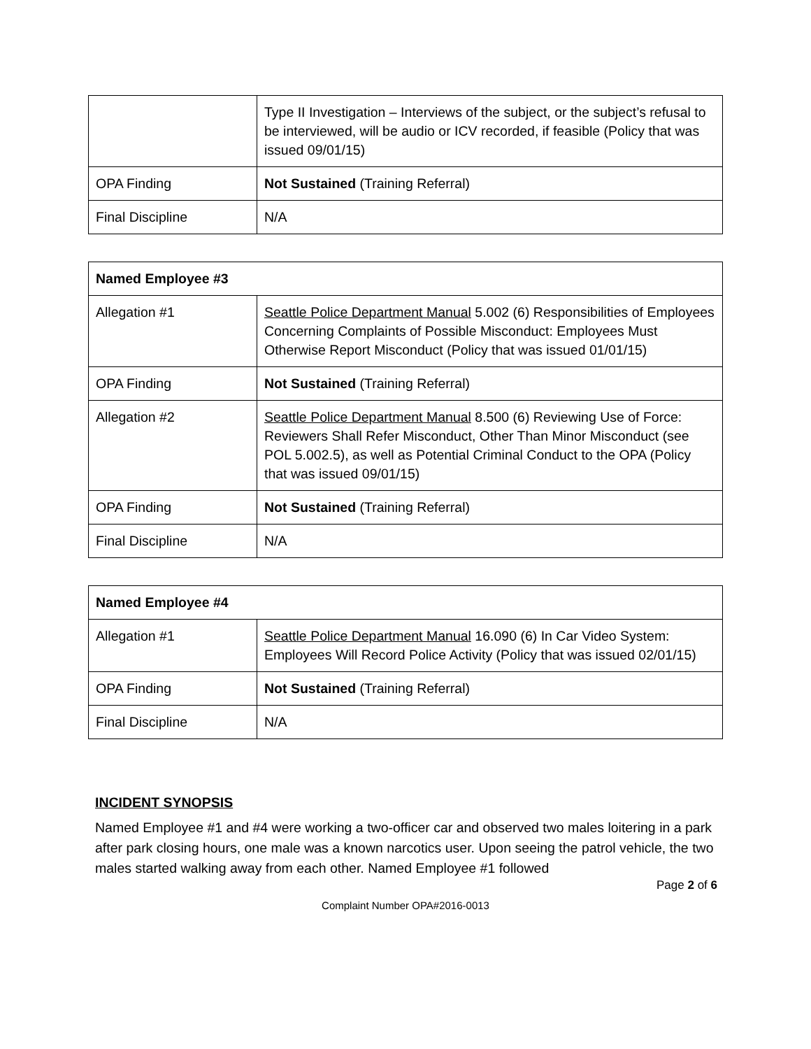| | Type II Investigation – Interviews of the subject, or the subject’s refusal to be interviewed, will be audio or ICV recorded, if feasible (Policy that was issued 09/01/15) |
| OPA Finding | Not Sustained (Training Referral) |
| Final Discipline | N/A |
| Named Employee #3 | |
| Allegation #1 | Seattle Police Department Manual 5.002 (6) Responsibilities of Employees Concerning Complaints of Possible Misconduct: Employees Must Otherwise Report Misconduct (Policy that was issued 01/01/15) |
| OPA Finding | Not Sustained (Training Referral) |
| Allegation #2 | Seattle Police Department Manual 8.500 (6) Reviewing Use of Force: Reviewers Shall Refer Misconduct, Other Than Minor Misconduct (see POL 5.002.5), as well as Potential Criminal Conduct to the OPA (Policy that was issued 09/01/15) |
| OPA Finding | Not Sustained (Training Referral) |
| Final Discipline | N/A |
| Named Employee #4 | |
| Allegation #1 | Seattle Police Department Manual 16.090 (6) In Car Video System: Employees Will Record Police Activity (Policy that was issued 02/01/15) |
| OPA Finding | Not Sustained (Training Referral) |
| Final Discipline | N/A |
INCIDENT SYNOPSIS
Named Employee #1 and #4 were working a two-officer car and observed two males loitering in a park after park closing hours, one male was a known narcotics user. Upon seeing the patrol vehicle, the two males started walking away from each other. Named Employee #1 followed
Page 2 of 6
Complaint Number OPA#2016-0013